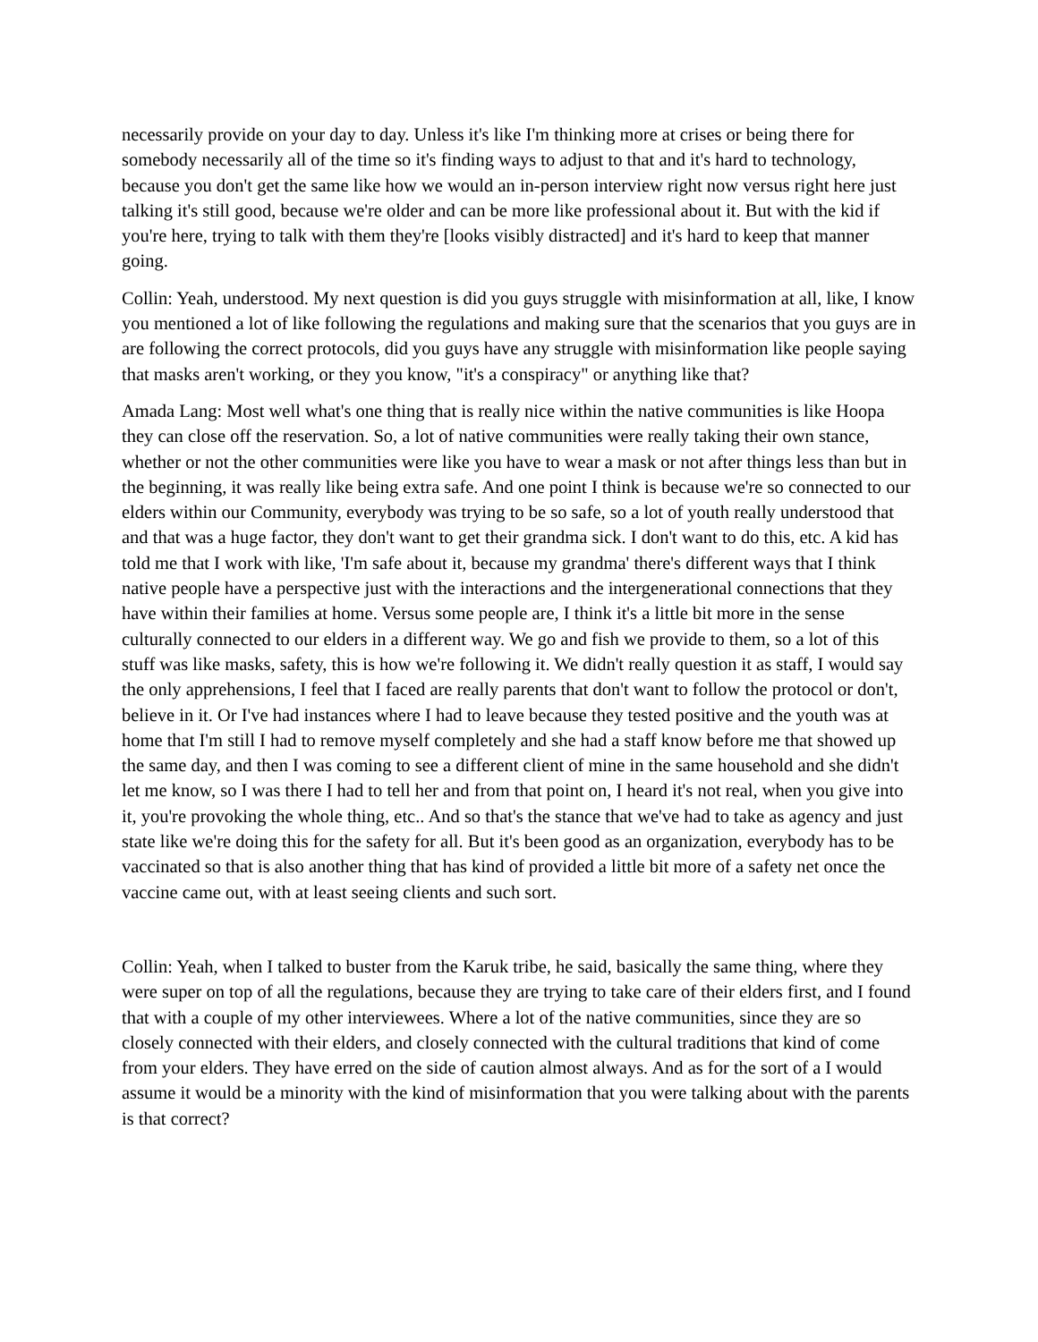necessarily provide on your day to day. Unless it's like I'm thinking more at crises or being there for somebody necessarily all of the time so it's finding ways to adjust to that and it's hard to technology, because you don't get the same like how we would an in-person interview right now versus right here just talking it's still good, because we're older and can be more like professional about it. But with the kid if you're here, trying to talk with them they're [looks visibly distracted] and it's hard to keep that manner going.
Collin: Yeah, understood. My next question is did you guys struggle with misinformation at all, like, I know you mentioned a lot of like following the regulations and making sure that the scenarios that you guys are in are following the correct protocols, did you guys have any struggle with misinformation like people saying that masks aren't working, or they you know, "it's a conspiracy" or anything like that?
Amada Lang: Most well what's one thing that is really nice within the native communities is like Hoopa they can close off the reservation. So, a lot of native communities were really taking their own stance, whether or not the other communities were like you have to wear a mask or not after things less than but in the beginning, it was really like being extra safe. And one point I think is because we're so connected to our elders within our Community, everybody was trying to be so safe, so a lot of youth really understood that and that was a huge factor, they don't want to get their grandma sick. I don't want to do this, etc. A kid has told me that I work with like, 'I'm safe about it, because my grandma' there's different ways that I think native people have a perspective just with the interactions and the intergenerational connections that they have within their families at home. Versus some people are, I think it's a little bit more in the sense culturally connected to our elders in a different way. We go and fish we provide to them, so a lot of this stuff was like masks, safety, this is how we're following it. We didn't really question it as staff, I would say the only apprehensions, I feel that I faced are really parents that don't want to follow the protocol or don't, believe in it. Or I've had instances where I had to leave because they tested positive and the youth was at home that I'm still I had to remove myself completely and she had a staff know before me that showed up the same day, and then I was coming to see a different client of mine in the same household and she didn't let me know, so I was there I had to tell her and from that point on, I heard it's not real, when you give into it, you're provoking the whole thing, etc.. And so that's the stance that we've had to take as agency and just state like we're doing this for the safety for all. But it's been good as an organization, everybody has to be vaccinated so that is also another thing that has kind of provided a little bit more of a safety net once the vaccine came out, with at least seeing clients and such sort.
Collin: Yeah, when I talked to buster from the Karuk tribe, he said, basically the same thing, where they were super on top of all the regulations, because they are trying to take care of their elders first, and I found that with a couple of my other interviewees. Where a lot of the native communities, since they are so closely connected with their elders, and closely connected with the cultural traditions that kind of come from your elders. They have erred on the side of caution almost always. And as for the sort of a I would assume it would be a minority with the kind of misinformation that you were talking about with the parents is that correct?